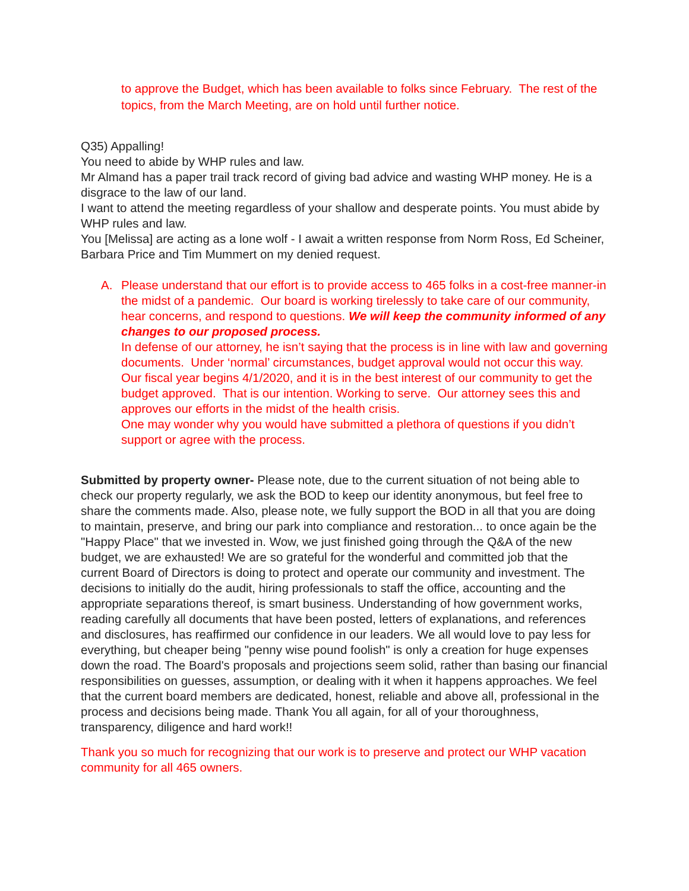to approve the Budget, which has been available to folks since February. The rest of the topics, from the March Meeting, are on hold until further notice.
Q35) Appalling!
You need to abide by WHP rules and law.
Mr Almand has a paper trail track record of giving bad advice and wasting WHP money. He is a disgrace to the law of our land.
I want to attend the meeting regardless of your shallow and desperate points. You must abide by WHP rules and law.
You [Melissa] are acting as a lone wolf - I await a written response from Norm Ross, Ed Scheiner, Barbara Price and Tim Mummert on my denied request.
A. Please understand that our effort is to provide access to 465 folks in a cost-free manner-in the midst of a pandemic. Our board is working tirelessly to take care of our community, hear concerns, and respond to questions. We will keep the community informed of any changes to our proposed process.
In defense of our attorney, he isn’t saying that the process is in line with law and governing documents. Under ‘normal’ circumstances, budget approval would not occur this way. Our fiscal year begins 4/1/2020, and it is in the best interest of our community to get the budget approved. That is our intention. Working to serve. Our attorney sees this and approves our efforts in the midst of the health crisis.
One may wonder why you would have submitted a plethora of questions if you didn’t support or agree with the process.
Submitted by property owner- Please note, due to the current situation of not being able to check our property regularly, we ask the BOD to keep our identity anonymous, but feel free to share the comments made. Also, please note, we fully support the BOD in all that you are doing to maintain, preserve, and bring our park into compliance and restoration... to once again be the "Happy Place" that we invested in. Wow, we just finished going through the Q&A of the new budget, we are exhausted! We are so grateful for the wonderful and committed job that the current Board of Directors is doing to protect and operate our community and investment. The decisions to initially do the audit, hiring professionals to staff the office, accounting and the appropriate separations thereof, is smart business. Understanding of how government works, reading carefully all documents that have been posted, letters of explanations, and references and disclosures, has reaffirmed our confidence in our leaders. We all would love to pay less for everything, but cheaper being "penny wise pound foolish" is only a creation for huge expenses down the road. The Board's proposals and projections seem solid, rather than basing our financial responsibilities on guesses, assumption, or dealing with it when it happens approaches. We feel that the current board members are dedicated, honest, reliable and above all, professional in the process and decisions being made. Thank You all again, for all of your thoroughness, transparency, diligence and hard work!!
Thank you so much for recognizing that our work is to preserve and protect our WHP vacation community for all 465 owners.